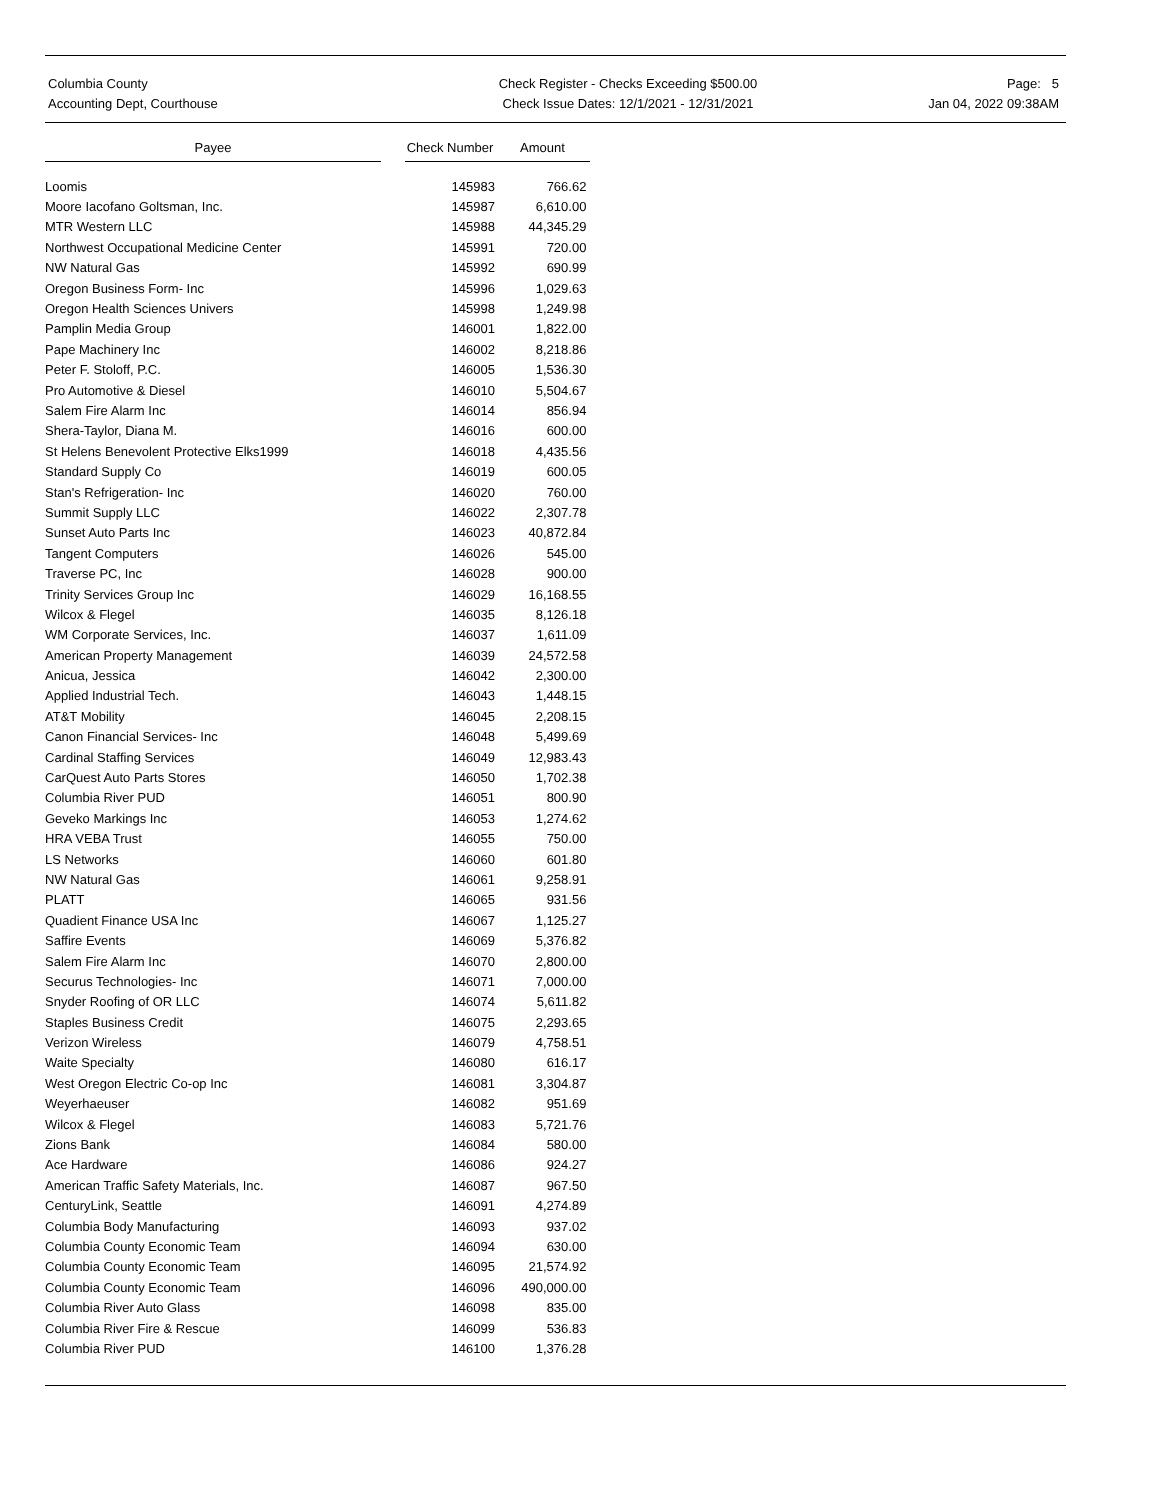Columbia County
Accounting Dept, Courthouse
Check Register - Checks Exceeding $500.00
Check Issue Dates: 12/1/2021 - 12/31/2021
Page: 5
Jan 04, 2022 09:38AM
| Payee | | Check Number | Amount |
| --- | --- | --- | --- |
| Loomis | | 145983 | 766.62 |
| Moore Iacofano Goltsman, Inc. | | 145987 | 6,610.00 |
| MTR Western LLC | | 145988 | 44,345.29 |
| Northwest Occupational Medicine Center | | 145991 | 720.00 |
| NW Natural Gas | | 145992 | 690.99 |
| Oregon Business Form- Inc | | 145996 | 1,029.63 |
| Oregon Health Sciences Univers | | 145998 | 1,249.98 |
| Pamplin Media Group | | 146001 | 1,822.00 |
| Pape Machinery Inc | | 146002 | 8,218.86 |
| Peter F. Stoloff, P.C. | | 146005 | 1,536.30 |
| Pro Automotive & Diesel | | 146010 | 5,504.67 |
| Salem Fire Alarm Inc | | 146014 | 856.94 |
| Shera-Taylor, Diana M. | | 146016 | 600.00 |
| St Helens Benevolent Protective Elks1999 | | 146018 | 4,435.56 |
| Standard Supply Co | | 146019 | 600.05 |
| Stan's Refrigeration- Inc | | 146020 | 760.00 |
| Summit Supply LLC | | 146022 | 2,307.78 |
| Sunset Auto Parts Inc | | 146023 | 40,872.84 |
| Tangent Computers | | 146026 | 545.00 |
| Traverse PC, Inc | | 146028 | 900.00 |
| Trinity Services Group Inc | | 146029 | 16,168.55 |
| Wilcox & Flegel | | 146035 | 8,126.18 |
| WM Corporate Services, Inc. | | 146037 | 1,611.09 |
| American Property Management | | 146039 | 24,572.58 |
| Anicua, Jessica | | 146042 | 2,300.00 |
| Applied Industrial Tech. | | 146043 | 1,448.15 |
| AT&T Mobility | | 146045 | 2,208.15 |
| Canon Financial Services- Inc | | 146048 | 5,499.69 |
| Cardinal Staffing Services | | 146049 | 12,983.43 |
| CarQuest Auto Parts Stores | | 146050 | 1,702.38 |
| Columbia River PUD | | 146051 | 800.90 |
| Geveko Markings Inc | | 146053 | 1,274.62 |
| HRA VEBA Trust | | 146055 | 750.00 |
| LS Networks | | 146060 | 601.80 |
| NW Natural Gas | | 146061 | 9,258.91 |
| PLATT | | 146065 | 931.56 |
| Quadient Finance USA Inc | | 146067 | 1,125.27 |
| Saffire Events | | 146069 | 5,376.82 |
| Salem Fire Alarm Inc | | 146070 | 2,800.00 |
| Securus Technologies- Inc | | 146071 | 7,000.00 |
| Snyder Roofing of OR LLC | | 146074 | 5,611.82 |
| Staples Business Credit | | 146075 | 2,293.65 |
| Verizon Wireless | | 146079 | 4,758.51 |
| Waite Specialty | | 146080 | 616.17 |
| West Oregon Electric Co-op Inc | | 146081 | 3,304.87 |
| Weyerhaeuser | | 146082 | 951.69 |
| Wilcox & Flegel | | 146083 | 5,721.76 |
| Zions Bank | | 146084 | 580.00 |
| Ace Hardware | | 146086 | 924.27 |
| American Traffic Safety Materials, Inc. | | 146087 | 967.50 |
| CenturyLink, Seattle | | 146091 | 4,274.89 |
| Columbia Body Manufacturing | | 146093 | 937.02 |
| Columbia County Economic Team | | 146094 | 630.00 |
| Columbia County Economic Team | | 146095 | 21,574.92 |
| Columbia County Economic Team | | 146096 | 490,000.00 |
| Columbia River Auto Glass | | 146098 | 835.00 |
| Columbia River Fire & Rescue | | 146099 | 536.83 |
| Columbia River PUD | | 146100 | 1,376.28 |